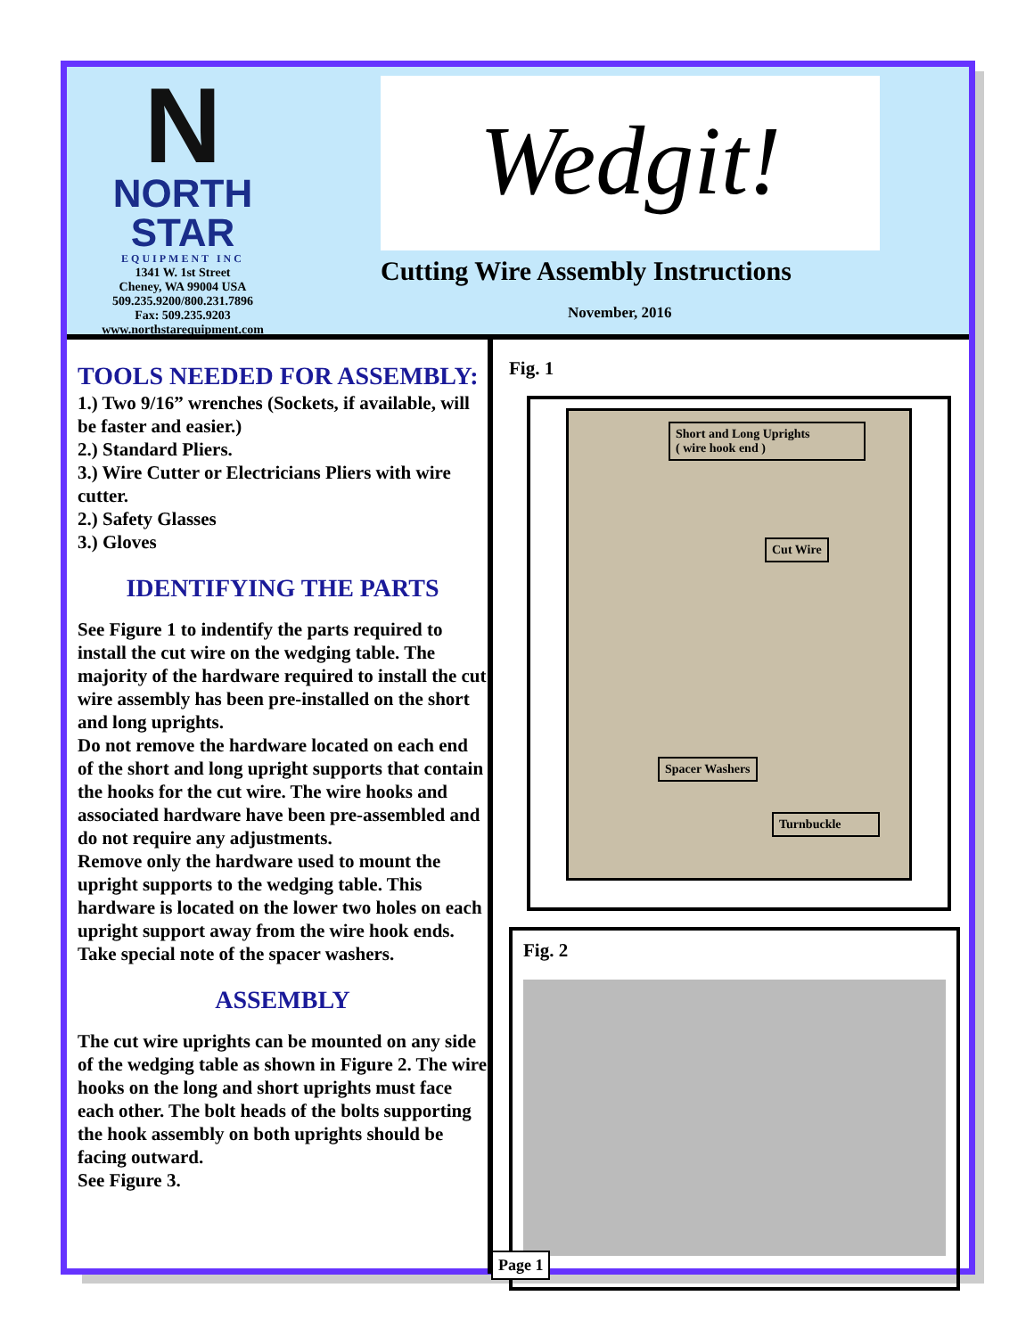N
NORTH STAR
EQUIPMENT INC
1341 W. 1st Street
Cheney, WA 99004 USA
509.235.9200/800.231.7896
Fax: 509.235.9203
www.northstarequipment.com
Wedgit!
Cutting Wire Assembly Instructions
November, 2016
TOOLS NEEDED FOR ASSEMBLY:
1.) Two 9/16” wrenches (Sockets, if available, will be faster and easier.)
2.) Standard Pliers.
3.) Wire Cutter or Electricians Pliers with wire cutter.
2.) Safety Glasses
3.) Gloves
IDENTIFYING THE PARTS
See Figure 1 to indentify the parts required to install the cut wire on the wedging table. The majority of the hardware required to install the cut wire assembly has been pre-installed on the short and long uprights.
Do not remove the hardware located on each end of the short and long upright supports that contain the hooks for the cut wire. The wire hooks and associated hardware have been pre-assembled and do not require any adjustments.
Remove only the hardware used to mount the upright supports to the wedging table. This hardware is located on the lower two holes on each upright support away from the wire hook ends. Take special note of the spacer washers.
ASSEMBLY
The cut wire uprights can be mounted on any side of the wedging table as shown in Figure 2. The wire hooks on the long and short uprights must face each other. The bolt heads of the bolts supporting the hook assembly on both uprights should be facing outward.
See Figure 3.
Fig. 1
Short and Long Uprights
( wire hook end )
Cut Wire
Spacer Washers
Turnbuckle
Fig. 2
Page 1